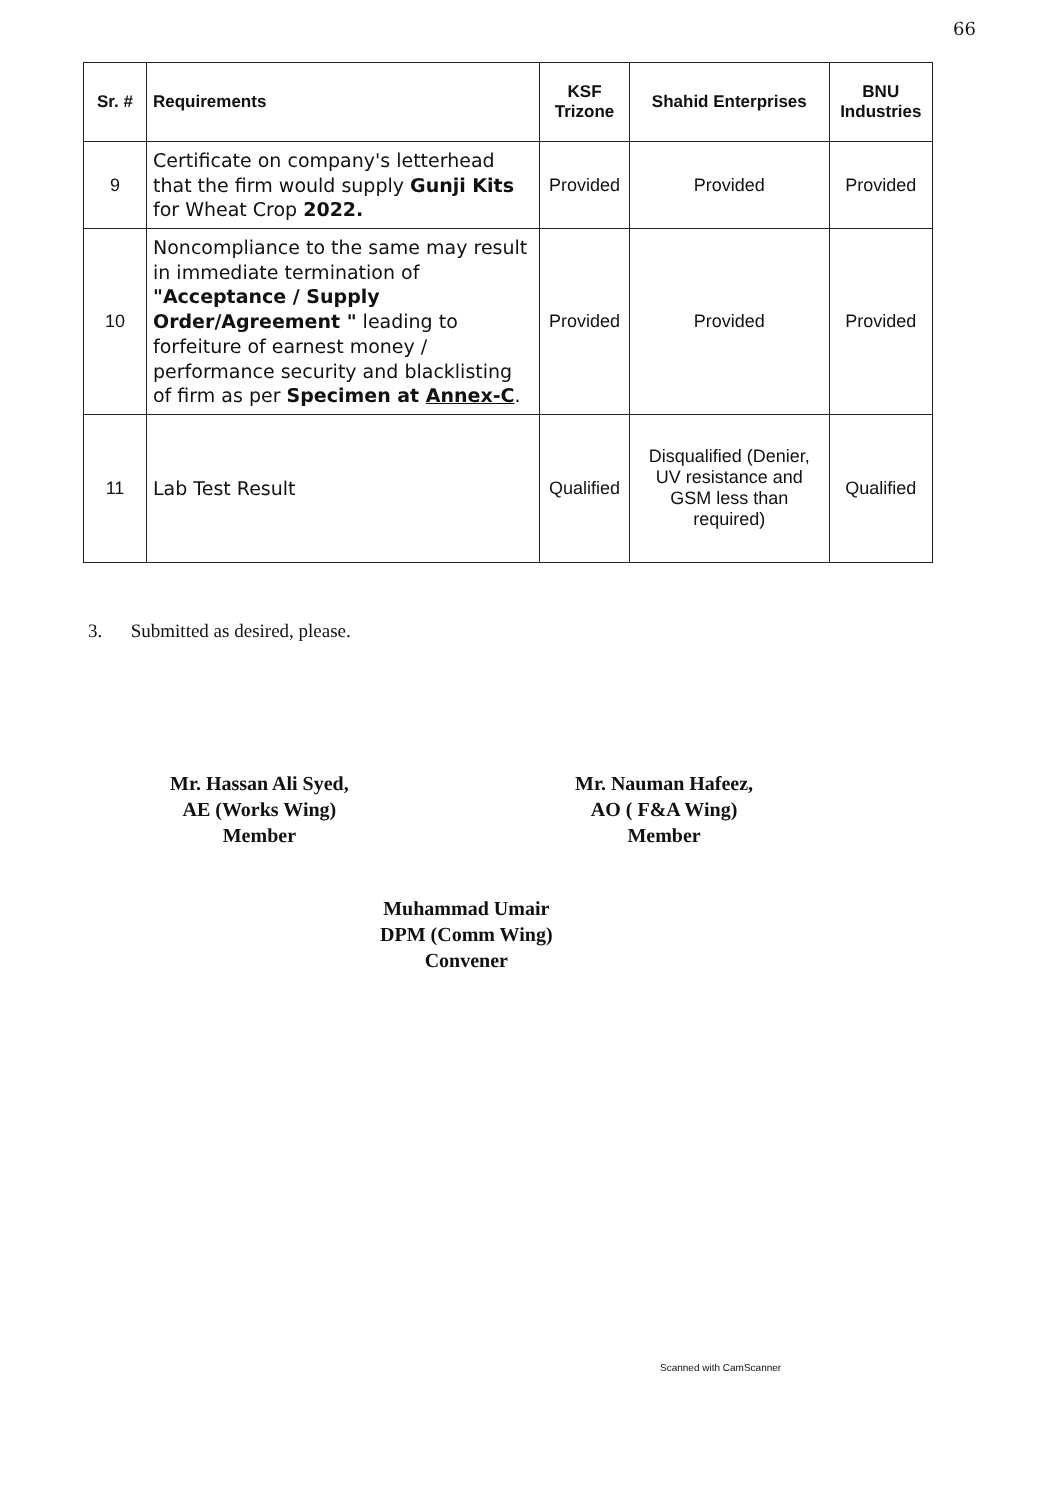66
| Sr. # | Requirements | KSF Trizone | Shahid Enterprises | BNU Industries |
| --- | --- | --- | --- | --- |
| 9 | Certificate on company's letterhead that the firm would supply Gunji Kits for Wheat Crop 2022. | Provided | Provided | Provided |
| 10 | Noncompliance to the same may result in immediate termination of "Acceptance / Supply Order/Agreement " leading to forfeiture of earnest money / performance security and blacklisting of firm as per Specimen at Annex-C . | Provided | Provided | Provided |
| 11 | Lab Test Result | Qualified | Disqualified (Denier, UV resistance and GSM less than required) | Qualified |
3. Submitted as desired, please.
Mr. Hassan Ali Syed,
AE (Works Wing)
Member
Mr. Nauman Hafeez,
AO ( F&A Wing)
Member
Muhammad Umair
DPM (Comm Wing)
Convener
Scanned with CamScanner